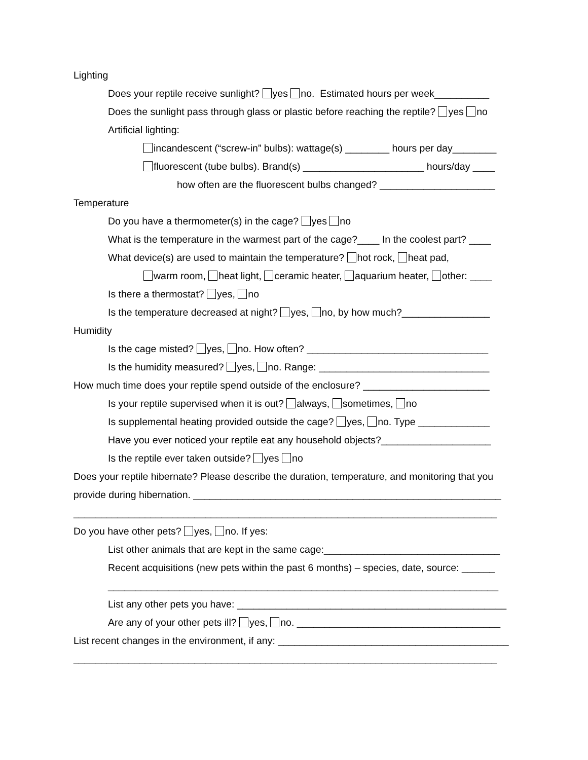Lighting
Does your reptile receive sunlight? yes no. Estimated hours per week__________
Does the sunlight pass through glass or plastic before reaching the reptile? yes no
Artificial lighting:
incandescent (“screw-in” bulbs): wattage(s) ________ hours per day________
fluorescent (tube bulbs). Brand(s) ______________________ hours/day ____
how often are the fluorescent bulbs changed? _____________________
Temperature
Do you have a thermometer(s) in the cage? yes no
What is the temperature in the warmest part of the cage?____ In the coolest part? ____
What device(s) are used to maintain the temperature? hot rock, heat pad,
warm room, heat light, ceramic heater, aquarium heater, other: ____
Is there a thermostat? yes, no
Is the temperature decreased at night? yes, no, by how much?________________
Humidity
Is the cage misted? yes, no. How often? _________________________________
Is the humidity measured? yes, no. Range: _______________________________
How much time does your reptile spend outside of the enclosure? _______________________
Is your reptile supervised when it is out? always, sometimes, no
Is supplemental heating provided outside the cage? yes, no. Type _____________
Have you ever noticed your reptile eat any household objects?____________________
Is the reptile ever taken outside? yes no
Does your reptile hibernate? Please describe the duration, temperature, and monitoring that you
provide during hibernation. ________________________________________________________
_____________________________________________________________________________
Do you have other pets? yes, no. If yes:
List other animals that are kept in the same cage:________________________________
Recent acquisitions (new pets within the past 6 months) – species, date, source: ______
_______________________________________________________________________
List any other pets you have: _________________________________________________
Are any of your other pets ill? yes, no. _____________________________________
List recent changes in the environment, if any: __________________________________________
_____________________________________________________________________________